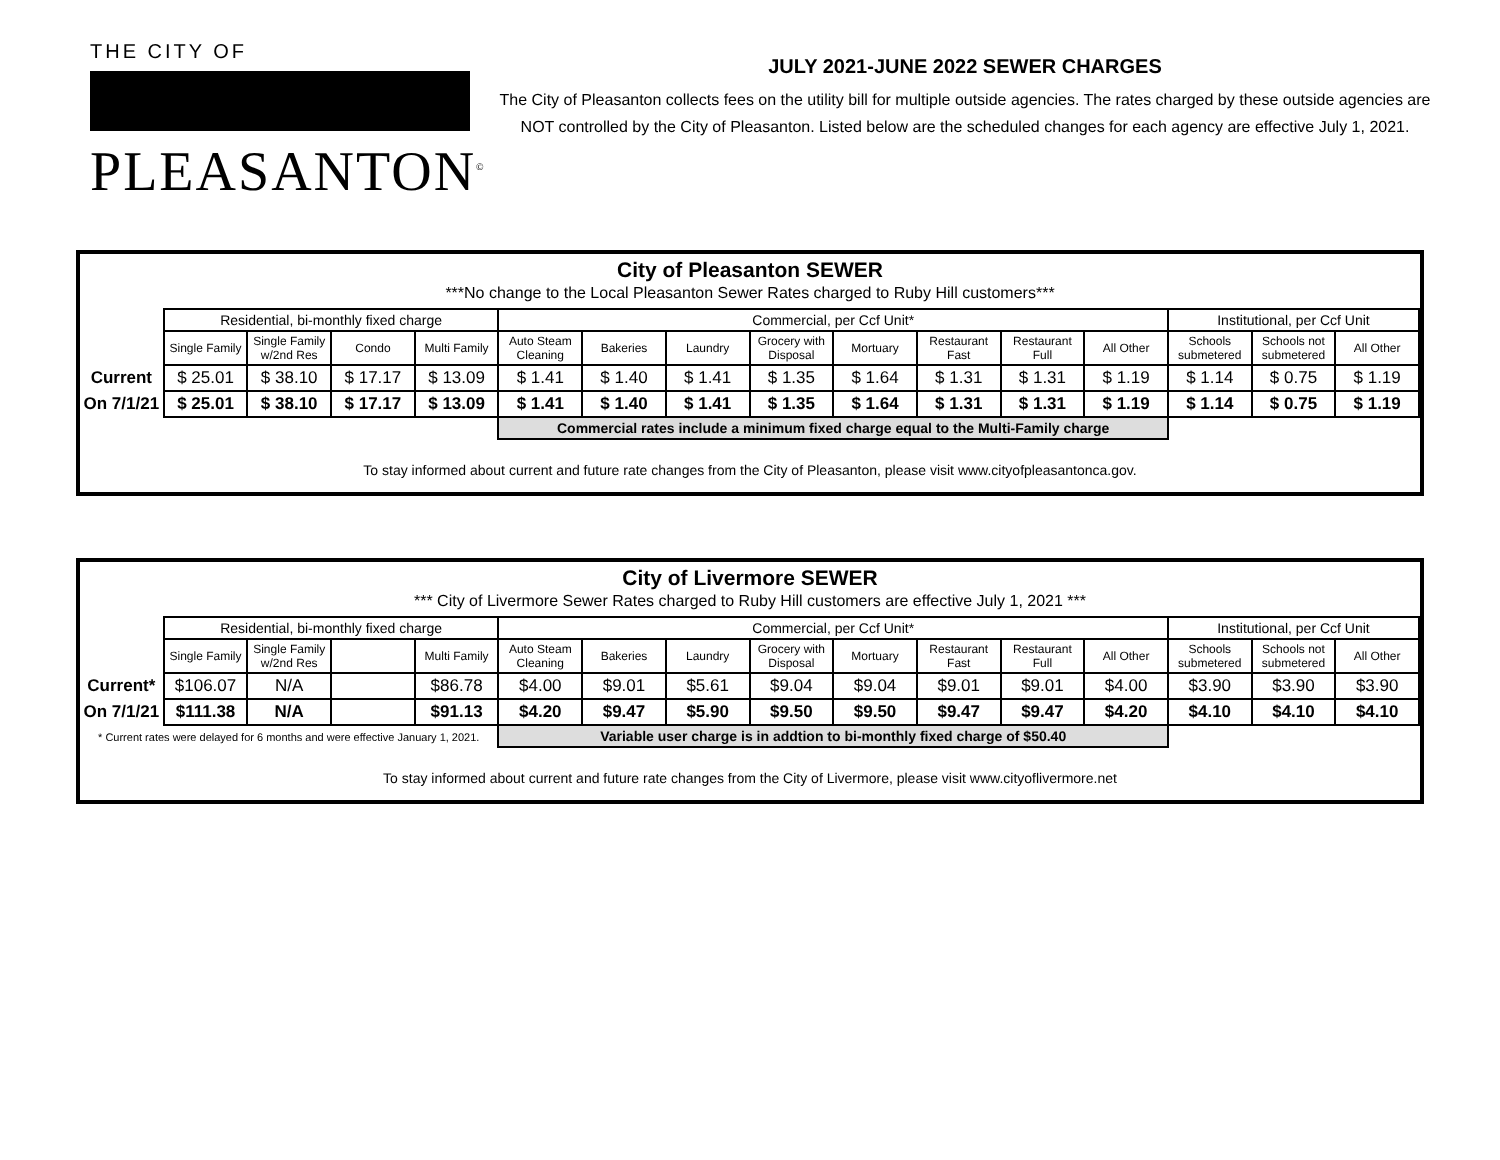THE CITY OF
PLEASANTON<sup>©</sup>
JULY 2021-JUNE 2022 SEWER CHARGES
The City of Pleasanton collects fees on the utility bill for multiple outside agencies. The rates charged by these outside agencies are NOT controlled by the City of Pleasanton. Listed below are the scheduled changes for each agency are effective July 1, 2021.
City of Pleasanton SEWER
***No change to the Local Pleasanton Sewer Rates charged to Ruby Hill customers***
| | Residential, bi-monthly fixed charge | | | | Commercial, per Ccf Unit* | | | | | | | | Institutional, per Ccf Unit | | |
| | Single Family | Single Family w/2nd Res | Condo | Multi Family | Auto Steam Cleaning | Bakeries | Laundry | Grocery with Disposal | Mortuary | Restaurant Fast | Restaurant Full | All Other | Schools submetered | Schools not submetered | All Other |
| Current | $ 25.01 | $ 38.10 | $ 17.17 | $ 13.09 | $ 1.41 | $ 1.40 | $ 1.41 | $ 1.35 | $ 1.64 | $ 1.31 | $ 1.31 | $ 1.19 | $ 1.14 | $ 0.75 | $ 1.19 |
| On 7/1/21 | $ 25.01 | $ 38.10 | $ 17.17 | $ 13.09 | $ 1.41 | $ 1.40 | $ 1.41 | $ 1.35 | $ 1.64 | $ 1.31 | $ 1.31 | $ 1.19 | $ 1.14 | $ 0.75 | $ 1.19 |
| | | | | | Commercial rates include a minimum fixed charge equal to the Multi-Family charge | | | | | | | | | | |
To stay informed about current and future rate changes from the City of Pleasanton, please visit www.cityofpleasantonca.gov.
City of Livermore SEWER
*** City of Livermore Sewer Rates charged to Ruby Hill customers are effective July 1, 2021 ***
| | Residential, bi-monthly fixed charge | | | | Commercial, per Ccf Unit* | | | | | | | | Institutional, per Ccf Unit | | |
| | Single Family | Single Family w/2nd Res | | Multi Family | Auto Steam Cleaning | Bakeries | Laundry | Grocery with Disposal | Mortuary | Restaurant Fast | Restaurant Full | All Other | Schools submetered | Schools not submetered | All Other |
| Current* | $106.07 | N/A | | $86.78 | $4.00 | $9.01 | $5.61 | $9.04 | $9.04 | $9.01 | $9.01 | $4.00 | $3.90 | $3.90 | $3.90 |
| On 7/1/21 | $111.38 | N/A | | $91.13 | $4.20 | $9.47 | $5.90 | $9.50 | $9.50 | $9.47 | $9.47 | $4.20 | $4.10 | $4.10 | $4.10 |
| * Current rates were delayed for 6 months and were effective January 1, 2021. | | | | | Variable user charge is in addtion to bi-monthly fixed charge of $50.40 | | | | | | | | | | |
To stay informed about current and future rate changes from the City of Livermore, please visit www.cityoflivermore.net